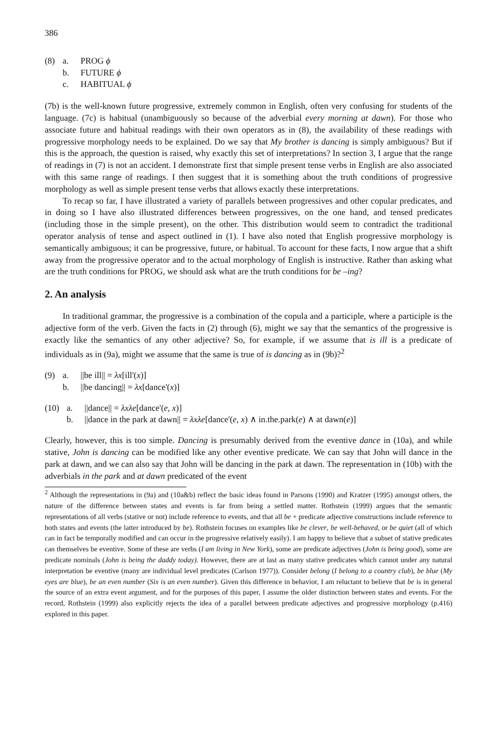386
(8) a. PROG ϕ
b. FUTURE ϕ
c. HABITUAL ϕ
(7b) is the well-known future progressive, extremely common in English, often very confusing for students of the language. (7c) is habitual (unambiguously so because of the adverbial every morning at dawn). For those who associate future and habitual readings with their own operators as in (8), the availability of these readings with progressive morphology needs to be explained. Do we say that My brother is dancing is simply ambiguous? But if this is the approach, the question is raised, why exactly this set of interpretations? In section 3, I argue that the range of readings in (7) is not an accident. I demonstrate first that simple present tense verbs in English are also associated with this same range of readings. I then suggest that it is something about the truth conditions of progressive morphology as well as simple present tense verbs that allows exactly these interpretations.
To recap so far, I have illustrated a variety of parallels between progressives and other copular predicates, and in doing so I have also illustrated differences between progressives, on the one hand, and tensed predicates (including those in the simple present), on the other. This distribution would seem to contradict the traditional operator analysis of tense and aspect outlined in (1). I have also noted that English progressive morphology is semantically ambiguous; it can be progressive, future, or habitual. To account for these facts, I now argue that a shift away from the progressive operator and to the actual morphology of English is instructive. Rather than asking what are the truth conditions for PROG, we should ask what are the truth conditions for be –ing?
2. An analysis
In traditional grammar, the progressive is a combination of the copula and a participle, where a participle is the adjective form of the verb. Given the facts in (2) through (6), might we say that the semantics of the progressive is exactly like the semantics of any other adjective? So, for example, if we assume that is ill is a predicate of individuals as in (9a), might we assume that the same is true of is dancing as in (9b)?<sup>2</sup>
(9) a. ||be ill|| = λx[ill'(x)]
b. ||be dancing|| = λx[dance'(x)]
(10) a. ||dance|| = λxλe[dance'(e, x)]
b. ||dance in the park at dawn|| = λxλe[dance'(e, x) ∧ in.the.park(e) ∧ at dawn(e)]
Clearly, however, this is too simple. Dancing is presumably derived from the eventive dance in (10a), and while stative, John is dancing can be modified like any other eventive predicate. We can say that John will dance in the park at dawn, and we can also say that John will be dancing in the park at dawn. The representation in (10b) with the adverbials in the park and at dawn predicated of the event
<sup>2</sup> Although the representations in (9a) and (10a&b) reflect the basic ideas found in Parsons (1990) and Kratzer (1995) amongst others, the nature of the difference between states and events is far from being a settled matter. Rothstein (1999) argues that the semantic representations of all verbs (stative or not) include reference to events, and that all be + predicate adjective constructions include reference to both states and events (the latter introduced by be). Rothstein focuses on examples like be clever, be well-behaved, or be quiet (all of which can in fact be temporally modified and can occur in the progressive relatively easily). I am happy to believe that a subset of stative predicates can themselves be eventive. Some of these are verbs (I am living in New York), some are predicate adjectives (John is being good), some are predicate nominals (John is being the daddy today). However, there are at last as many stative predicates which cannot under any natural interpretation be eventive (many are individual level predicates (Carlson 1977)). Consider belong (I belong to a country club), be blue (My eyes are blue), be an even number (Six is an even number). Given this difference in behavior, I am reluctant to believe that be is in general the source of an extra event argument, and for the purposes of this paper, I assume the older distinction between states and events. For the record, Rothstein (1999) also explicitly rejects the idea of a parallel between predicate adjectives and progressive morphology (p.416) explored in this paper.